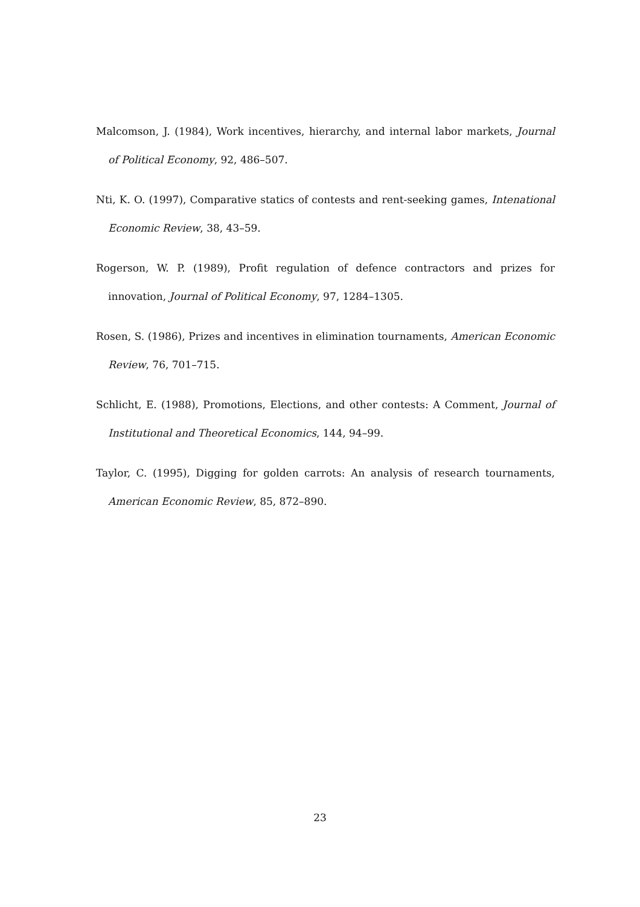Malcomson, J. (1984), Work incentives, hierarchy, and internal labor markets, Journal of Political Economy, 92, 486–507.
Nti, K. O. (1997), Comparative statics of contests and rent-seeking games, Intenational Economic Review, 38, 43–59.
Rogerson, W. P. (1989), Profit regulation of defence contractors and prizes for innovation, Journal of Political Economy, 97, 1284–1305.
Rosen, S. (1986), Prizes and incentives in elimination tournaments, American Economic Review, 76, 701–715.
Schlicht, E. (1988), Promotions, Elections, and other contests: A Comment, Journal of Institutional and Theoretical Economics, 144, 94–99.
Taylor, C. (1995), Digging for golden carrots: An analysis of research tournaments, American Economic Review, 85, 872–890.
23